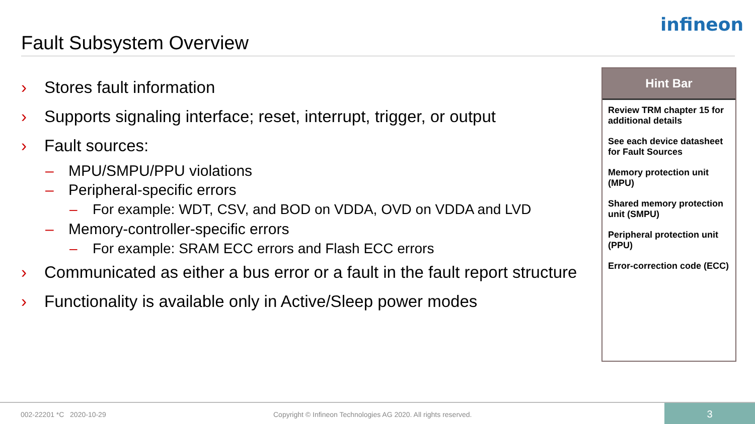infineon
Fault Subsystem Overview
› Stores fault information
› Supports signaling interface; reset, interrupt, trigger, or output
› Fault sources:
– MPU/SMPU/PPU violations
– Peripheral-specific errors
– For example: WDT, CSV, and BOD on VDDA, OVD on VDDA and LVD
– Memory-controller-specific errors
– For example: SRAM ECC errors and Flash ECC errors
› Communicated as either a bus error or a fault in the fault report structure
› Functionality is available only in Active/Sleep power modes
Hint Bar
Review TRM chapter 15 for additional details
See each device datasheet for Fault Sources
Memory protection unit (MPU)
Shared memory protection unit (SMPU)
Peripheral protection unit (PPU)
Error-correction code (ECC)
002-22201 *C 2020-10-29 Copyright © Infineon Technologies AG 2020. All rights reserved.
3